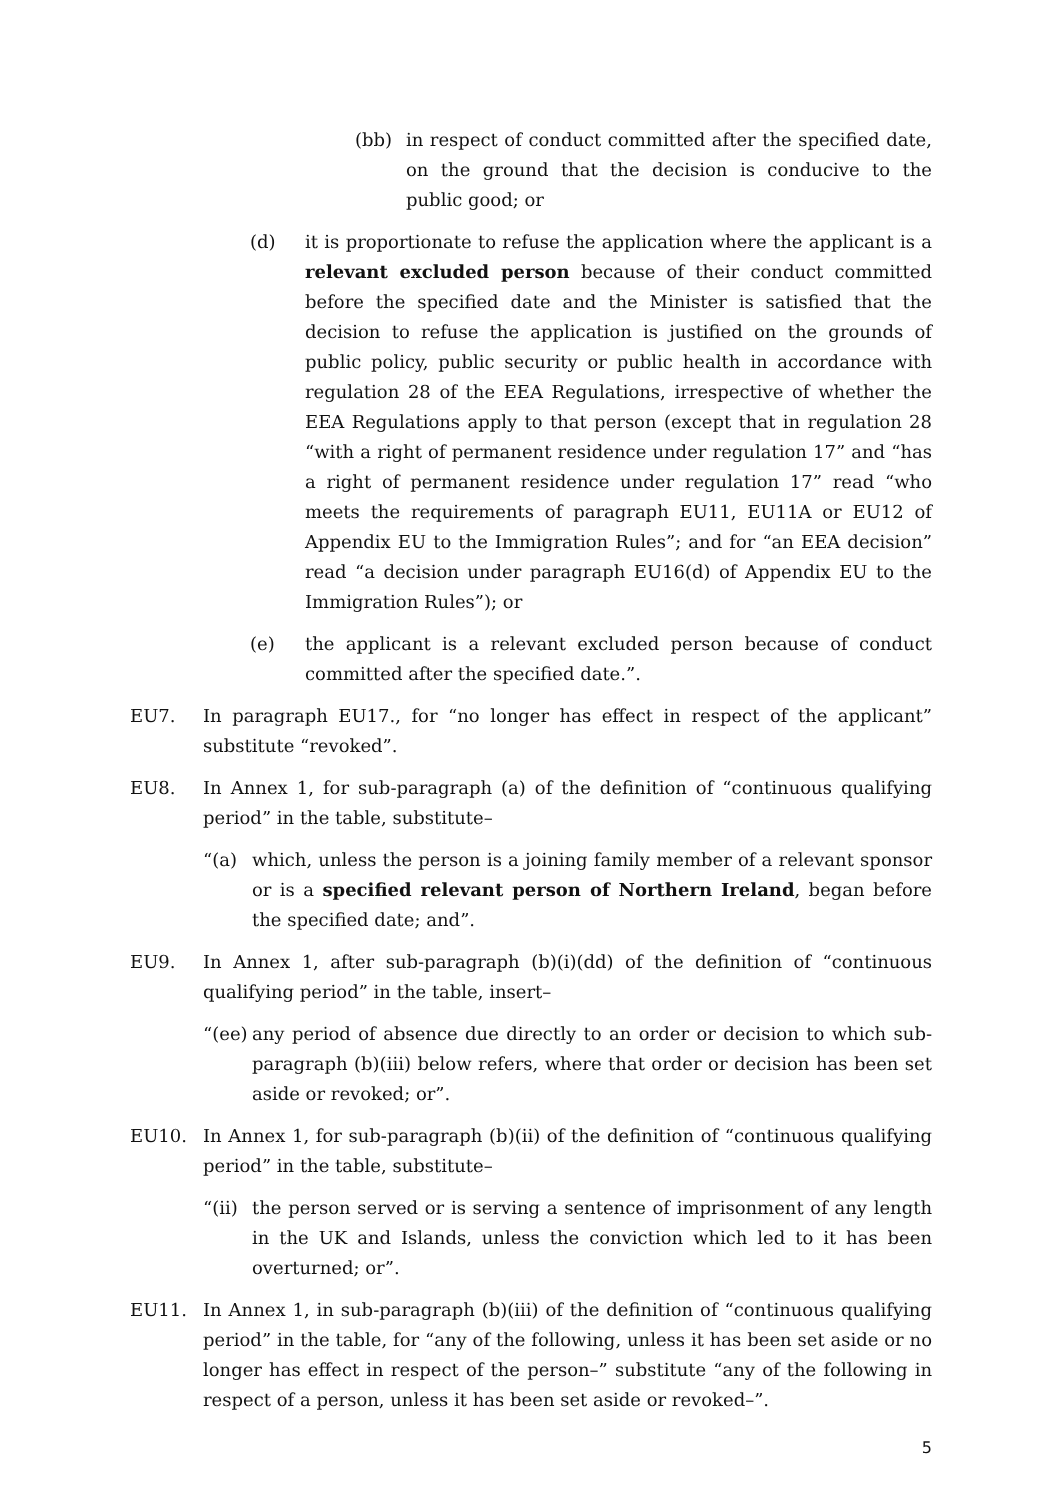(bb) in respect of conduct committed after the specified date, on the ground that the decision is conducive to the public good; or
(d) it is proportionate to refuse the application where the applicant is a relevant excluded person because of their conduct committed before the specified date and the Minister is satisfied that the decision to refuse the application is justified on the grounds of public policy, public security or public health in accordance with regulation 28 of the EEA Regulations, irrespective of whether the EEA Regulations apply to that person (except that in regulation 28 “with a right of permanent residence under regulation 17” and “has a right of permanent residence under regulation 17” read “who meets the requirements of paragraph EU11, EU11A or EU12 of Appendix EU to the Immigration Rules”; and for “an EEA decision” read “a decision under paragraph EU16(d) of Appendix EU to the Immigration Rules”); or
(e) the applicant is a relevant excluded person because of conduct committed after the specified date.”.
EU7. In paragraph EU17., for “no longer has effect in respect of the applicant” substitute “revoked”.
EU8. In Annex 1, for sub-paragraph (a) of the definition of “continuous qualifying period” in the table, substitute–
“(a) which, unless the person is a joining family member of a relevant sponsor or is a specified relevant person of Northern Ireland, began before the specified date; and”.
EU9. In Annex 1, after sub-paragraph (b)(i)(dd) of the definition of “continuous qualifying period” in the table, insert–
“(ee)
any period of absence due directly to an order or decision to which sub-paragraph (b)(iii) below refers, where that order or decision has been set aside or revoked; or”.
EU10. In Annex 1, for sub-paragraph (b)(ii) of the definition of “continuous qualifying period” in the table, substitute–
“(ii)
the person served or is serving a sentence of imprisonment of any length in the UK and Islands, unless the conviction which led to it has been overturned; or”.
EU11. In Annex 1, in sub-paragraph (b)(iii) of the definition of “continuous qualifying period” in the table, for “any of the following, unless it has been set aside or no longer has effect in respect of the person–” substitute “any of the following in respect of a person, unless it has been set aside or revoked–”.
5